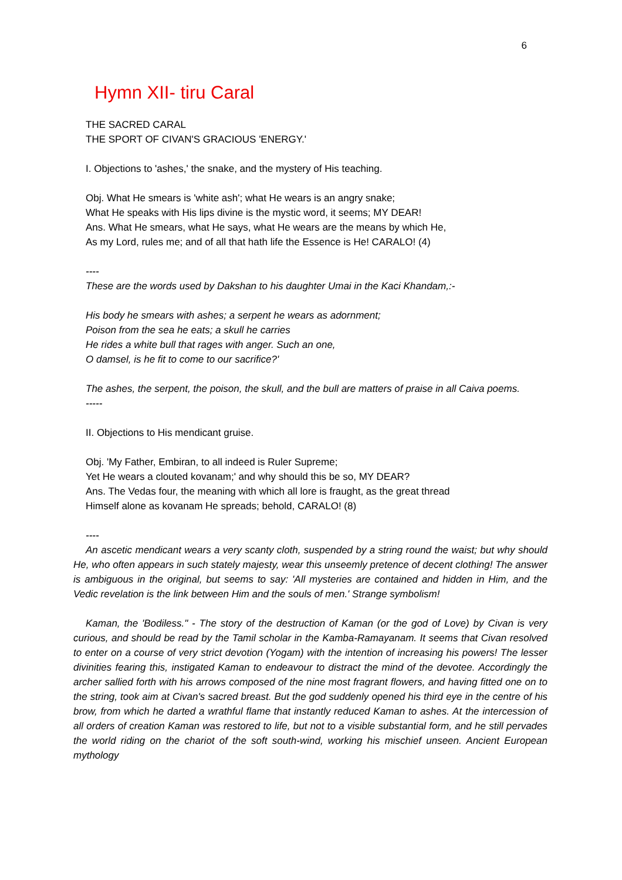6
Hymn XII- tiru Caral
THE SACRED CARAL
THE SPORT OF CIVAN'S GRACIOUS 'ENERGY.'
I. Objections to 'ashes,' the snake, and the mystery of His teaching.
Obj. What He smears is 'white ash'; what He wears is an angry snake;
What He speaks with His lips divine is the mystic word, it seems; MY DEAR!
Ans. What He smears, what He says, what He wears are the means by which He,
As my Lord, rules me; and of all that hath life the Essence is He! CARALO! (4)
----
These are the words used by Dakshan to his daughter Umai in the Kaci Khandam,:-
His body he smears with ashes; a serpent he wears as adornment;
Poison from the sea he eats; a skull he carries
He rides a white bull that rages with anger. Such an one,
O damsel, is he fit to come to our sacrifice?'
The ashes, the serpent, the poison, the skull, and the bull are matters of praise in all Caiva poems.
-----
II. Objections to His mendicant gruise.
Obj. 'My Father, Embiran, to all indeed is Ruler Supreme;
Yet He wears a clouted kovanam;' and why should this be so, MY DEAR?
Ans. The Vedas four, the meaning with which all lore is fraught, as the great thread
Himself alone as kovanam He spreads; behold, CARALO! (8)
----
An ascetic mendicant wears a very scanty cloth, suspended by a string round the waist; but why should He, who often appears in such stately majesty, wear this unseemly pretence of decent clothing! The answer is ambiguous in the original, but seems to say: 'All mysteries are contained and hidden in Him, and the Vedic revelation is the link between Him and the souls of men.' Strange symbolism!
Kaman, the 'Bodiless." - The story of the destruction of Kaman (or the god of Love) by Civan is very curious, and should be read by the Tamil scholar in the Kamba-Ramayanam. It seems that Civan resolved to enter on a course of very strict devotion (Yogam) with the intention of increasing his powers! The lesser divinities fearing this, instigated Kaman to endeavour to distract the mind of the devotee. Accordingly the archer sallied forth with his arrows composed of the nine most fragrant flowers, and having fitted one on to the string, took aim at Civan's sacred breast. But the god suddenly opened his third eye in the centre of his brow, from which he darted a wrathful flame that instantly reduced Kaman to ashes. At the intercession of all orders of creation Kaman was restored to life, but not to a visible substantial form, and he still pervades the world riding on the chariot of the soft south-wind, working his mischief unseen. Ancient European mythology